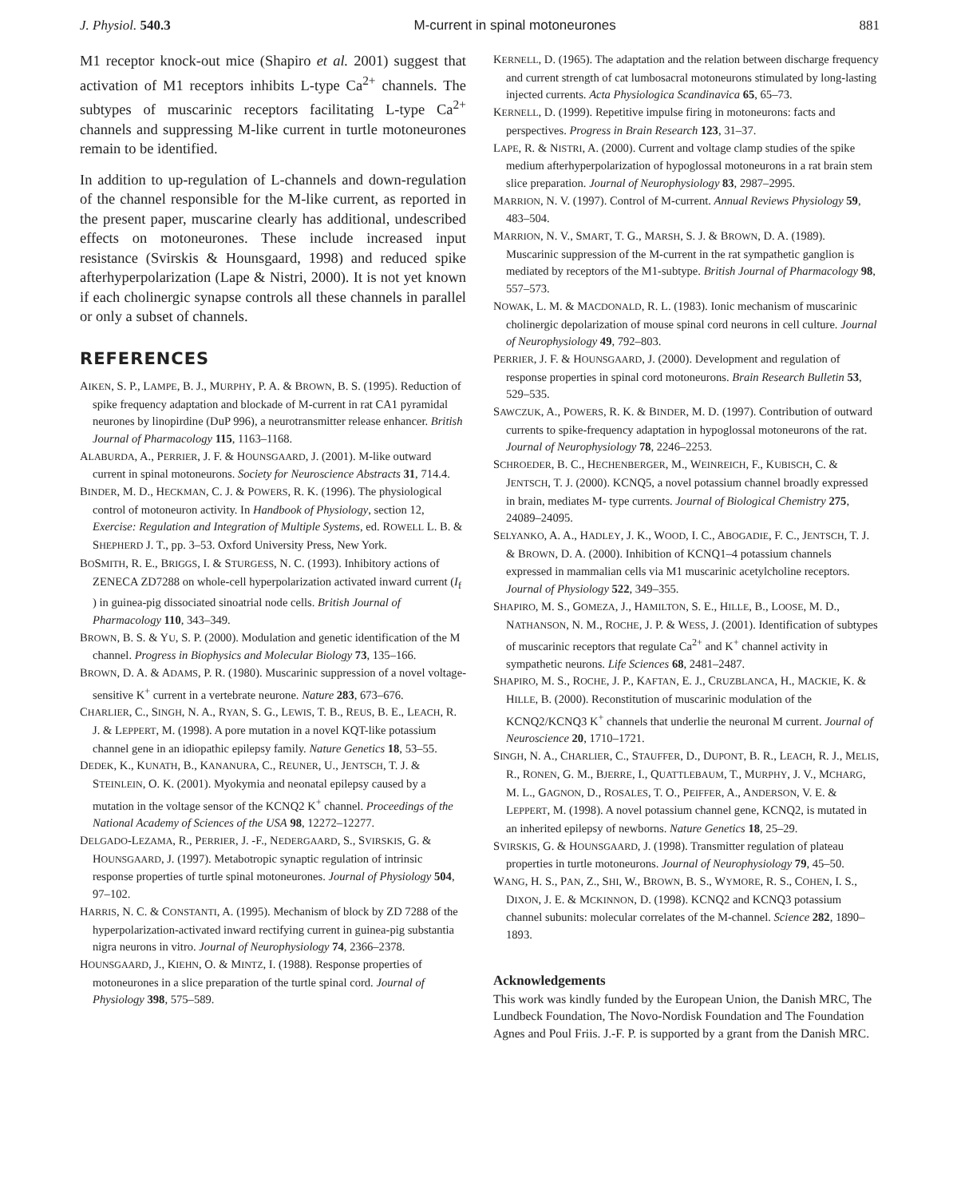J. Physiol. 540.3 M-current in spinal motoneurones 881
M1 receptor knock-out mice (Shapiro et al. 2001) suggest that activation of M1 receptors inhibits L-type Ca<sup>2+</sup> channels. The subtypes of muscarinic receptors facilitating L-type Ca<sup>2+</sup> channels and suppressing M-like current in turtle motoneurones remain to be identified.
In addition to up-regulation of L-channels and down-regulation of the channel responsible for the M-like current, as reported in the present paper, muscarine clearly has additional, undescribed effects on motoneurones. These include increased input resistance (Svirskis & Hounsgaard, 1998) and reduced spike afterhyperpolarization (Lape & Nistri, 2000). It is not yet known if each cholinergic synapse controls all these channels in parallel or only a subset of channels.
REFERENCES
AIKEN, S. P., LAMPE, B. J., MURPHY, P. A. & BROWN, B. S. (1995). Reduction of spike frequency adaptation and blockade of M-current in rat CA1 pyramidal neurones by linopirdine (DuP 996), a neurotransmitter release enhancer. British Journal of Pharmacology 115, 1163–1168.
ALABURDA, A., PERRIER, J. F. & HOUNSGAARD, J. (2001). M-like outward current in spinal motoneurons. Society for Neuroscience Abstracts 31, 714.4.
BINDER, M. D., HECKMAN, C. J. & POWERS, R. K. (1996). The physiological control of motoneuron activity. In Handbook of Physiology, section 12, Exercise: Regulation and Integration of Multiple Systems, ed. ROWELL L. B. & SHEPHERD J. T., pp. 3–53. Oxford University Press, New York.
BOSMITH, R. E., BRIGGS, I. & STURGESS, N. C. (1993). Inhibitory actions of ZENECA ZD7288 on whole-cell hyperpolarization activated inward current (I<sub>f</sub> ) in guinea-pig dissociated sinoatrial node cells. British Journal of Pharmacology 110, 343–349.
BROWN, B. S. & YU, S. P. (2000). Modulation and genetic identification of the M channel. Progress in Biophysics and Molecular Biology 73, 135–166.
BROWN, D. A. & ADAMS, P. R. (1980). Muscarinic suppression of a novel voltage-sensitive K<sup>+</sup> current in a vertebrate neurone. Nature 283, 673–676.
CHARLIER, C., SINGH, N. A., RYAN, S. G., LEWIS, T. B., REUS, B. E., LEACH, R. J. & LEPPERT, M. (1998). A pore mutation in a novel KQT-like potassium channel gene in an idiopathic epilepsy family. Nature Genetics 18, 53–55.
DEDEK, K., KUNATH, B., KANANURA, C., REUNER, U., JENTSCH, T. J. & STEINLEIN, O. K. (2001). Myokymia and neonatal epilepsy caused by a mutation in the voltage sensor of the KCNQ2 K<sup>+</sup> channel. Proceedings of the National Academy of Sciences of the USA 98, 12272–12277.
DELGADO-LEZAMA, R., PERRIER, J. -F., NEDERGAARD, S., SVIRSKIS, G. & HOUNSGAARD, J. (1997). Metabotropic synaptic regulation of intrinsic response properties of turtle spinal motoneurones. Journal of Physiology 504, 97–102.
HARRIS, N. C. & CONSTANTI, A. (1995). Mechanism of block by ZD 7288 of the hyperpolarization-activated inward rectifying current in guinea-pig substantia nigra neurons in vitro. Journal of Neurophysiology 74, 2366–2378.
HOUNSGAARD, J., KIEHN, O. & MINTZ, I. (1988). Response properties of motoneurones in a slice preparation of the turtle spinal cord. Journal of Physiology 398, 575–589.
KERNELL, D. (1965). The adaptation and the relation between discharge frequency and current strength of cat lumbosacral motoneurons stimulated by long-lasting injected currents. Acta Physiologica Scandinavica 65, 65–73.
KERNELL, D. (1999). Repetitive impulse firing in motoneurons: facts and perspectives. Progress in Brain Research 123, 31–37.
LAPE, R. & NISTRI, A. (2000). Current and voltage clamp studies of the spike medium afterhyperpolarization of hypoglossal motoneurons in a rat brain stem slice preparation. Journal of Neurophysiology 83, 2987–2995.
MARRION, N. V. (1997). Control of M-current. Annual Reviews Physiology 59, 483–504.
MARRION, N. V., SMART, T. G., MARSH, S. J. & BROWN, D. A. (1989). Muscarinic suppression of the M-current in the rat sympathetic ganglion is mediated by receptors of the M1-subtype. British Journal of Pharmacology 98, 557–573.
NOWAK, L. M. & MACDONALD, R. L. (1983). Ionic mechanism of muscarinic cholinergic depolarization of mouse spinal cord neurons in cell culture. Journal of Neurophysiology 49, 792–803.
PERRIER, J. F. & HOUNSGAARD, J. (2000). Development and regulation of response properties in spinal cord motoneurons. Brain Research Bulletin 53, 529–535.
SAWCZUK, A., POWERS, R. K. & BINDER, M. D. (1997). Contribution of outward currents to spike-frequency adaptation in hypoglossal motoneurons of the rat. Journal of Neurophysiology 78, 2246–2253.
SCHROEDER, B. C., HECHENBERGER, M., WEINREICH, F., KUBISCH, C. & JENTSCH, T. J. (2000). KCNQ5, a novel potassium channel broadly expressed in brain, mediates M- type currents. Journal of Biological Chemistry 275, 24089–24095.
SELYANKO, A. A., HADLEY, J. K., WOOD, I. C., ABOGADIE, F. C., JENTSCH, T. J. & BROWN, D. A. (2000). Inhibition of KCNQ1–4 potassium channels expressed in mammalian cells via M1 muscarinic acetylcholine receptors. Journal of Physiology 522, 349–355.
SHAPIRO, M. S., GOMEZA, J., HAMILTON, S. E., HILLE, B., LOOSE, M. D., NATHANSON, N. M., ROCHE, J. P. & WESS, J. (2001). Identification of subtypes of muscarinic receptors that regulate Ca<sup>2+</sup> and K<sup>+</sup> channel activity in sympathetic neurons. Life Sciences 68, 2481–2487.
SHAPIRO, M. S., ROCHE, J. P., KAFTAN, E. J., CRUZBLANCA, H., MACKIE, K. & HILLE, B. (2000). Reconstitution of muscarinic modulation of the KCNQ2/KCNQ3 K<sup>+</sup> channels that underlie the neuronal M current. Journal of Neuroscience 20, 1710–1721.
SINGH, N. A., CHARLIER, C., STAUFFER, D., DUPONT, B. R., LEACH, R. J., MELIS, R., RONEN, G. M., BJERRE, I., QUATTLEBAUM, T., MURPHY, J. V., MCHARG, M. L., GAGNON, D., ROSALES, T. O., PEIFFER, A., ANDERSON, V. E. & LEPPERT, M. (1998). A novel potassium channel gene, KCNQ2, is mutated in an inherited epilepsy of newborns. Nature Genetics 18, 25–29.
SVIRSKIS, G. & HOUNSGAARD, J. (1998). Transmitter regulation of plateau properties in turtle motoneurons. Journal of Neurophysiology 79, 45–50.
WANG, H. S., PAN, Z., SHI, W., BROWN, B. S., WYMORE, R. S., COHEN, I. S., DIXON, J. E. & MCKINNON, D. (1998). KCNQ2 and KCNQ3 potassium channel subunits: molecular correlates of the M-channel. Science 282, 1890–1893.
Acknowledgements
This work was kindly funded by the European Union, the Danish MRC, The Lundbeck Foundation, The Novo-Nordisk Foundation and The Foundation Agnes and Poul Friis. J.-F. P. is supported by a grant from the Danish MRC.